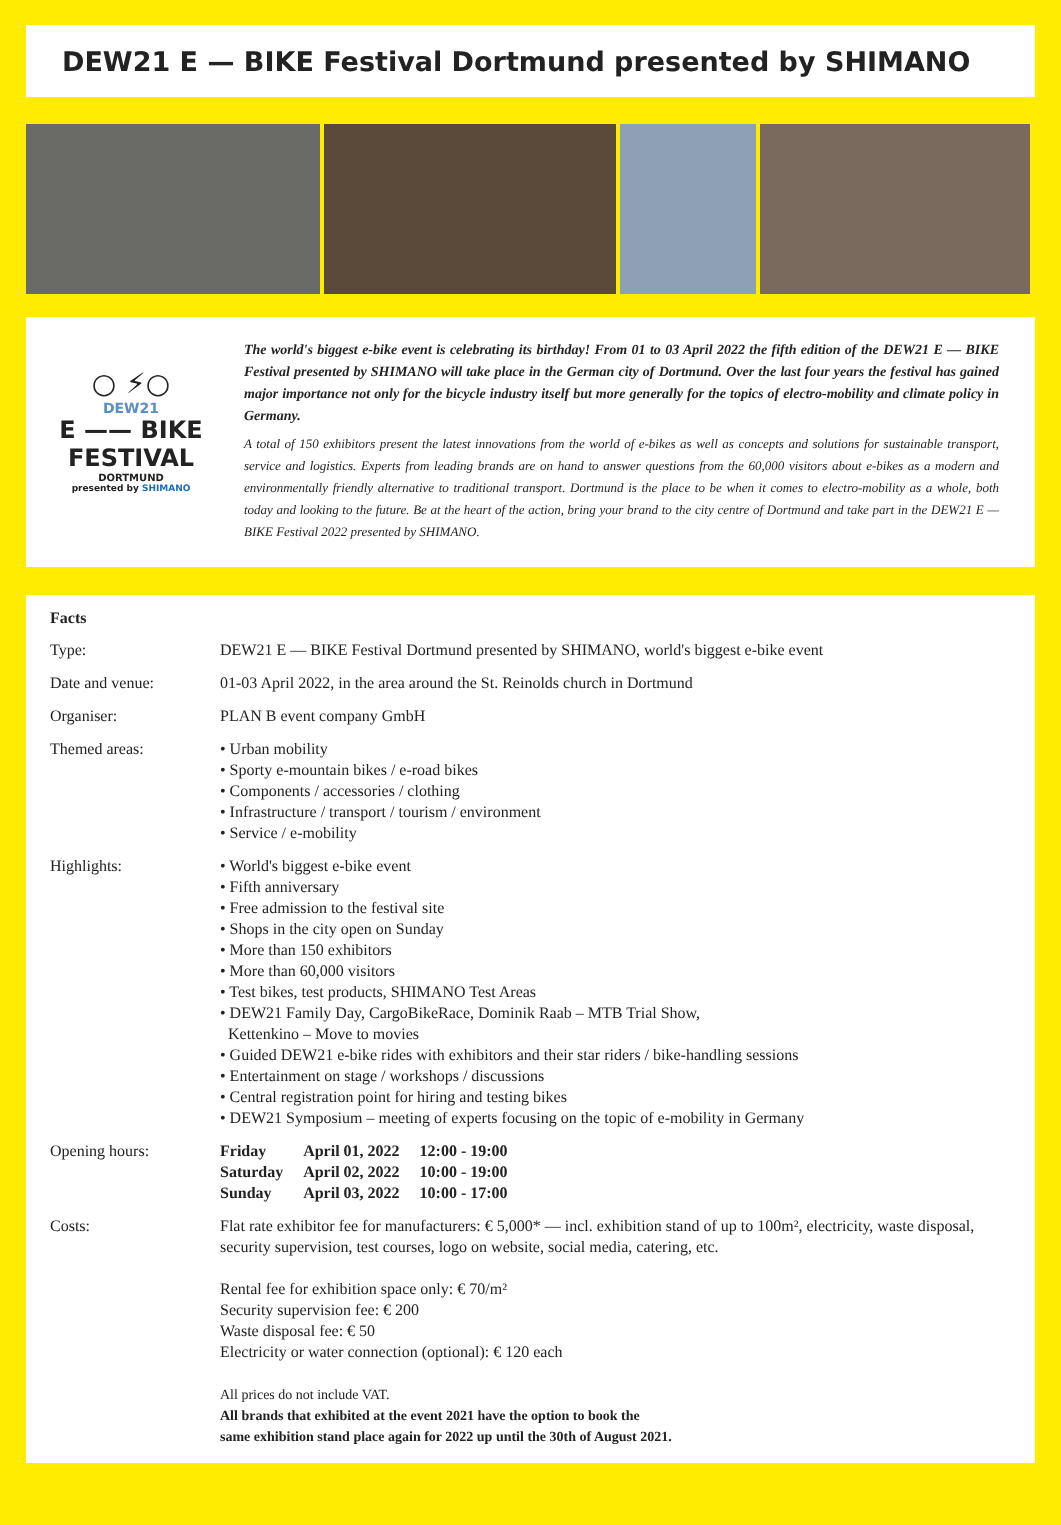DEW21 E — BIKE Festival Dortmund presented by SHIMANO
○ ⚡○
DEW21
E —— BIKE
FESTIVAL
DORTMUND
presented by SHIMANO
The world's biggest e-bike event is celebrating its birthday! From 01 to 03 April 2022 the fifth edition of the DEW21 E — BIKE Festival presented by SHIMANO will take place in the German city of Dortmund. Over the last four years the festival has gained major importance not only for the bicycle industry itself but more generally for the topics of electro-mobility and climate policy in Germany.
A total of 150 exhibitors present the latest innovations from the world of e-bikes as well as concepts and solutions for sustainable transport, service and logistics. Experts from leading brands are on hand to answer questions from the 60,000 visitors about e-bikes as a modern and environmentally friendly alternative to traditional transport. Dortmund is the place to be when it comes to electro-mobility as a whole, both today and looking to the future. Be at the heart of the action, bring your brand to the city centre of Dortmund and take part in the DEW21 E — BIKE Festival 2022 presented by SHIMANO.
Facts
| Type: | DEW21 E — BIKE Festival Dortmund presented by SHIMANO, world's biggest e-bike event |
| Date and venue: | 01-03 April 2022, in the area around the St. Reinolds church in Dortmund |
| Organiser: | PLAN B event company GmbH |
| Themed areas: | • Urban mobility • Sporty e-mountain bikes / e-road bikes • Components / accessories / clothing • Infrastructure / transport / tourism / environment • Service / e-mobility |
| Highlights: | • World's biggest e-bike event • Fifth anniversary • Free admission to the festival site • Shops in the city open on Sunday • More than 150 exhibitors • More than 60,000 visitors • Test bikes, test products, SHIMANO Test Areas • DEW21 Family Day, CargoBikeRace, Dominik Raab – MTB Trial Show, Kettenkino – Move to movies • Guided DEW21 e-bike rides with exhibitors and their star riders / bike-handling sessions • Entertainment on stage / workshops / discussions • Central registration point for hiring and testing bikes • DEW21 Symposium – meeting of experts focusing on the topic of e-mobility in Germany |
| Opening hours: | / Friday / April 01, 2022 / 12:00 - 19:00 / / Saturday / April 02, 2022 / 10:00 - 19:00 / / Sunday / April 03, 2022 / 10:00 - 17:00 / |
| Costs: | Flat rate exhibitor fee for manufacturers: € 5,000* — incl. exhibition stand of up to 100m², electricity, waste disposal, security supervision, test courses, logo on website, social media, catering, etc. Rental fee for exhibition space only: € 70/m² Security supervision fee: € 200 Waste disposal fee: € 50 Electricity or water connection (optional): € 120 each All prices do not include VAT. All brands that exhibited at the event 2021 have the option to book the same exhibition stand place again for 2022 up until the 30th of August 2021. |